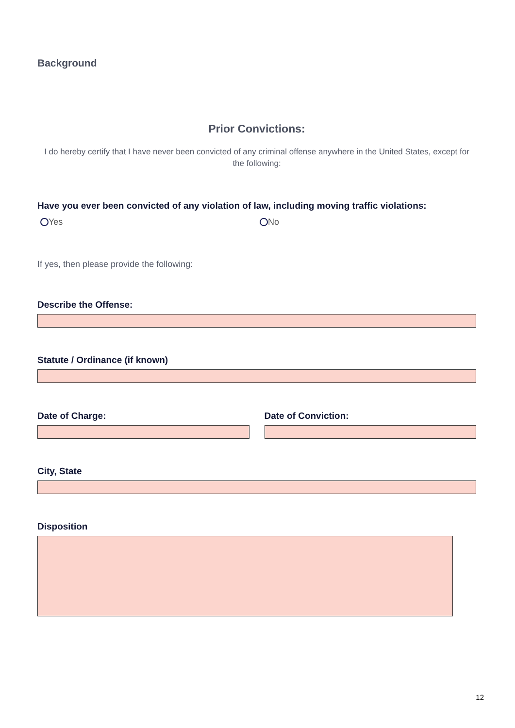Background
Prior Convictions:
I do hereby certify that I have never been convicted of any criminal offense anywhere in the United States, except for the following:
Have you ever been convicted of any violation of law, including moving traffic violations:
Yes No
If yes, then please provide the following:
Describe the Offense:
Statute / Ordinance (if known)
Date of Charge: Date of Conviction:
City, State
Disposition
12